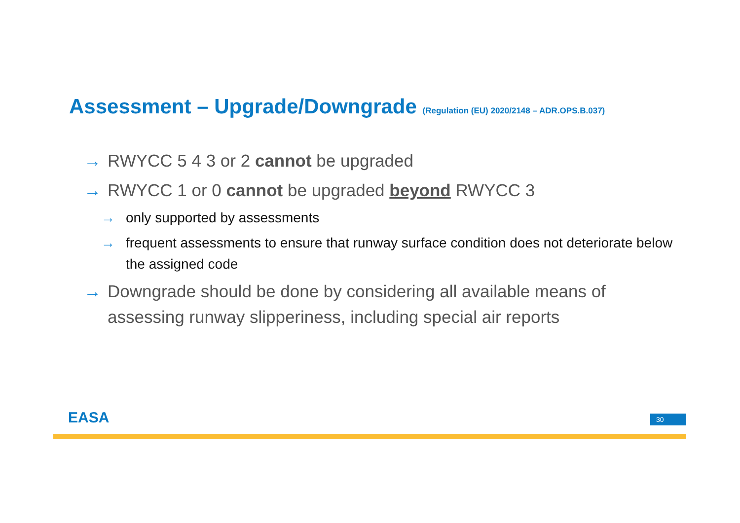Assessment – Upgrade/Downgrade (Regulation (EU) 2020/2148 – ADR.OPS.B.037)
→ RWYCC 5 4 3 or 2 cannot be upgraded
→ RWYCC 1 or 0 cannot be upgraded beyond RWYCC 3
→ only supported by assessments
→ frequent assessments to ensure that runway surface condition does not deteriorate below the assigned code
→ Downgrade should be done by considering all available means of assessing runway slipperiness, including special air reports
EASA 30